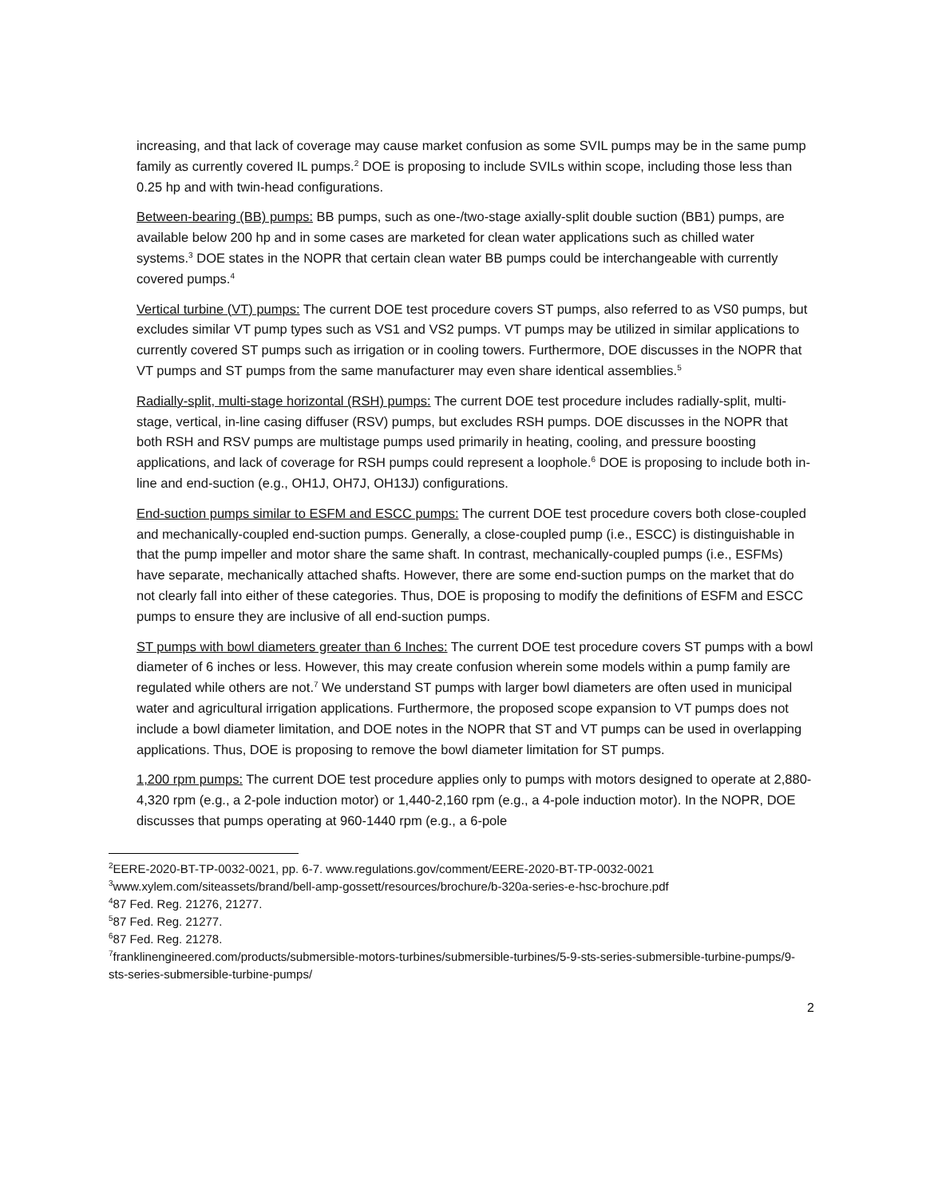increasing, and that lack of coverage may cause market confusion as some SVIL pumps may be in the same pump family as currently covered IL pumps.<sup>2</sup> DOE is proposing to include SVILs within scope, including those less than 0.25 hp and with twin-head configurations.
Between-bearing (BB) pumps: BB pumps, such as one-/two-stage axially-split double suction (BB1) pumps, are available below 200 hp and in some cases are marketed for clean water applications such as chilled water systems.<sup>3</sup> DOE states in the NOPR that certain clean water BB pumps could be interchangeable with currently covered pumps.<sup>4</sup>
Vertical turbine (VT) pumps: The current DOE test procedure covers ST pumps, also referred to as VS0 pumps, but excludes similar VT pump types such as VS1 and VS2 pumps. VT pumps may be utilized in similar applications to currently covered ST pumps such as irrigation or in cooling towers. Furthermore, DOE discusses in the NOPR that VT pumps and ST pumps from the same manufacturer may even share identical assemblies.<sup>5</sup>
Radially-split, multi-stage horizontal (RSH) pumps: The current DOE test procedure includes radially-split, multi-stage, vertical, in-line casing diffuser (RSV) pumps, but excludes RSH pumps. DOE discusses in the NOPR that both RSH and RSV pumps are multistage pumps used primarily in heating, cooling, and pressure boosting applications, and lack of coverage for RSH pumps could represent a loophole.<sup>6</sup> DOE is proposing to include both in-line and end-suction (e.g., OH1J, OH7J, OH13J) configurations.
End-suction pumps similar to ESFM and ESCC pumps: The current DOE test procedure covers both close-coupled and mechanically-coupled end-suction pumps. Generally, a close-coupled pump (i.e., ESCC) is distinguishable in that the pump impeller and motor share the same shaft. In contrast, mechanically-coupled pumps (i.e., ESFMs) have separate, mechanically attached shafts. However, there are some end-suction pumps on the market that do not clearly fall into either of these categories. Thus, DOE is proposing to modify the definitions of ESFM and ESCC pumps to ensure they are inclusive of all end-suction pumps.
ST pumps with bowl diameters greater than 6 Inches: The current DOE test procedure covers ST pumps with a bowl diameter of 6 inches or less. However, this may create confusion wherein some models within a pump family are regulated while others are not.<sup>7</sup> We understand ST pumps with larger bowl diameters are often used in municipal water and agricultural irrigation applications. Furthermore, the proposed scope expansion to VT pumps does not include a bowl diameter limitation, and DOE notes in the NOPR that ST and VT pumps can be used in overlapping applications. Thus, DOE is proposing to remove the bowl diameter limitation for ST pumps.
1,200 rpm pumps: The current DOE test procedure applies only to pumps with motors designed to operate at 2,880-4,320 rpm (e.g., a 2-pole induction motor) or 1,440-2,160 rpm (e.g., a 4-pole induction motor). In the NOPR, DOE discusses that pumps operating at 960-1440 rpm (e.g., a 6-pole
<sup>2</sup> EERE-2020-BT-TP-0032-0021, pp. 6-7. www.regulations.gov/comment/EERE-2020-BT-TP-0032-0021
<sup>3</sup> www.xylem.com/siteassets/brand/bell-amp-gossett/resources/brochure/b-320a-series-e-hsc-brochure.pdf
<sup>4</sup> 87 Fed. Reg. 21276, 21277.
<sup>5</sup> 87 Fed. Reg. 21277.
<sup>6</sup> 87 Fed. Reg. 21278.
<sup>7</sup> franklinengineered.com/products/submersible-motors-turbines/submersible-turbines/5-9-sts-series-submersible-turbine-pumps/9-sts-series-submersible-turbine-pumps/
2